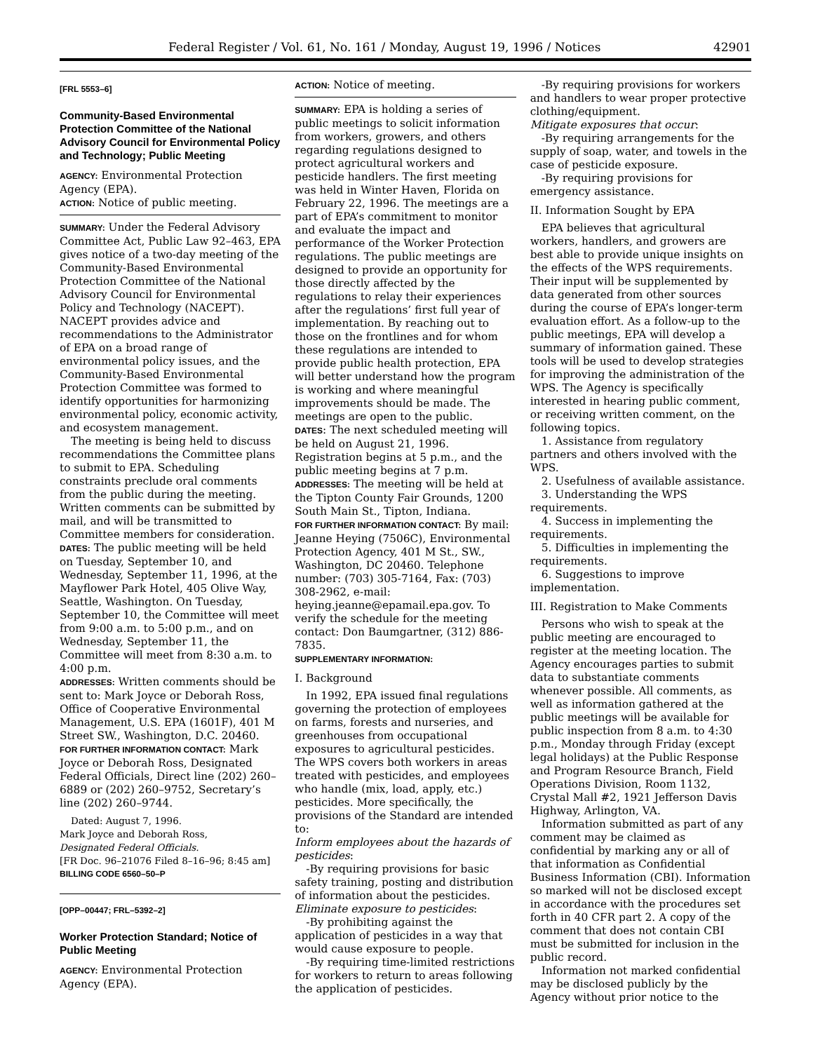Federal Register / Vol. 61, No. 161 / Monday, August 19, 1996 / Notices 42901
[FRL 5553–6]
Community-Based Environmental Protection Committee of the National Advisory Council for Environmental Policy and Technology; Public Meeting
AGENCY: Environmental Protection Agency (EPA).
ACTION: Notice of public meeting.
SUMMARY: Under the Federal Advisory Committee Act, Public Law 92–463, EPA gives notice of a two-day meeting of the Community-Based Environmental Protection Committee of the National Advisory Council for Environmental Policy and Technology (NACEPT). NACEPT provides advice and recommendations to the Administrator of EPA on a broad range of environmental policy issues, and the Community-Based Environmental Protection Committee was formed to identify opportunities for harmonizing environmental policy, economic activity, and ecosystem management.
The meeting is being held to discuss recommendations the Committee plans to submit to EPA. Scheduling constraints preclude oral comments from the public during the meeting. Written comments can be submitted by mail, and will be transmitted to Committee members for consideration.
DATES: The public meeting will be held on Tuesday, September 10, and Wednesday, September 11, 1996, at the Mayflower Park Hotel, 405 Olive Way, Seattle, Washington. On Tuesday, September 10, the Committee will meet from 9:00 a.m. to 5:00 p.m., and on Wednesday, September 11, the Committee will meet from 8:30 a.m. to 4:00 p.m.
ADDRESSES: Written comments should be sent to: Mark Joyce or Deborah Ross, Office of Cooperative Environmental Management, U.S. EPA (1601F), 401 M Street SW., Washington, D.C. 20460.
FOR FURTHER INFORMATION CONTACT: Mark Joyce or Deborah Ross, Designated Federal Officials, Direct line (202) 260–6889 or (202) 260–9752, Secretary’s line (202) 260–9744.
Dated: August 7, 1996.
Mark Joyce and Deborah Ross,
Designated Federal Officials.
[FR Doc. 96–21076 Filed 8–16–96; 8:45 am]
BILLING CODE 6560–50–P
[OPP–00447; FRL–5392–2]
Worker Protection Standard; Notice of Public Meeting
AGENCY: Environmental Protection Agency (EPA).
ACTION: Notice of meeting.
SUMMARY: EPA is holding a series of public meetings to solicit information from workers, growers, and others regarding regulations designed to protect agricultural workers and pesticide handlers. The first meeting was held in Winter Haven, Florida on February 22, 1996. The meetings are a part of EPA’s commitment to monitor and evaluate the impact and performance of the Worker Protection regulations. The public meetings are designed to provide an opportunity for those directly affected by the regulations to relay their experiences after the regulations’ first full year of implementation. By reaching out to those on the frontlines and for whom these regulations are intended to provide public health protection, EPA will better understand how the program is working and where meaningful improvements should be made. The meetings are open to the public.
DATES: The next scheduled meeting will be held on August 21, 1996. Registration begins at 5 p.m., and the public meeting begins at 7 p.m.
ADDRESSES: The meeting will be held at the Tipton County Fair Grounds, 1200 South Main St., Tipton, Indiana.
FOR FURTHER INFORMATION CONTACT: By mail: Jeanne Heying (7506C), Environmental Protection Agency, 401 M St., SW., Washington, DC 20460. Telephone number: (703) 305-7164, Fax: (703) 308-2962, e-mail: heying.jeanne@epamail.epa.gov. To verify the schedule for the meeting contact: Don Baumgartner, (312) 886-7835.
SUPPLEMENTARY INFORMATION:
I. Background
In 1992, EPA issued final regulations governing the protection of employees on farms, forests and nurseries, and greenhouses from occupational exposures to agricultural pesticides. The WPS covers both workers in areas treated with pesticides, and employees who handle (mix, load, apply, etc.) pesticides. More specifically, the provisions of the Standard are intended to:
Inform employees about the hazards of pesticides:
-By requiring provisions for basic safety training, posting and distribution of information about the pesticides.
Eliminate exposure to pesticides:
-By prohibiting against the application of pesticides in a way that would cause exposure to people.
-By requiring time-limited restrictions for workers to return to areas following the application of pesticides.
-By requiring provisions for workers and handlers to wear proper protective clothing/equipment.
Mitigate exposures that occur:
-By requiring arrangements for the supply of soap, water, and towels in the case of pesticide exposure.
-By requiring provisions for emergency assistance.
II. Information Sought by EPA
EPA believes that agricultural workers, handlers, and growers are best able to provide unique insights on the effects of the WPS requirements. Their input will be supplemented by data generated from other sources during the course of EPA’s longer-term evaluation effort. As a follow-up to the public meetings, EPA will develop a summary of information gained. These tools will be used to develop strategies for improving the administration of the WPS. The Agency is specifically interested in hearing public comment, or receiving written comment, on the following topics.
1. Assistance from regulatory partners and others involved with the WPS.
2. Usefulness of available assistance.
3. Understanding the WPS requirements.
4. Success in implementing the requirements.
5. Difficulties in implementing the requirements.
6. Suggestions to improve implementation.
III. Registration to Make Comments
Persons who wish to speak at the public meeting are encouraged to register at the meeting location. The Agency encourages parties to submit data to substantiate comments whenever possible. All comments, as well as information gathered at the public meetings will be available for public inspection from 8 a.m. to 4:30 p.m., Monday through Friday (except legal holidays) at the Public Response and Program Resource Branch, Field Operations Division, Room 1132, Crystal Mall #2, 1921 Jefferson Davis Highway, Arlington, VA.
Information submitted as part of any comment may be claimed as confidential by marking any or all of that information as Confidential Business Information (CBI). Information so marked will not be disclosed except in accordance with the procedures set forth in 40 CFR part 2. A copy of the comment that does not contain CBI must be submitted for inclusion in the public record.
Information not marked confidential may be disclosed publicly by the Agency without prior notice to the